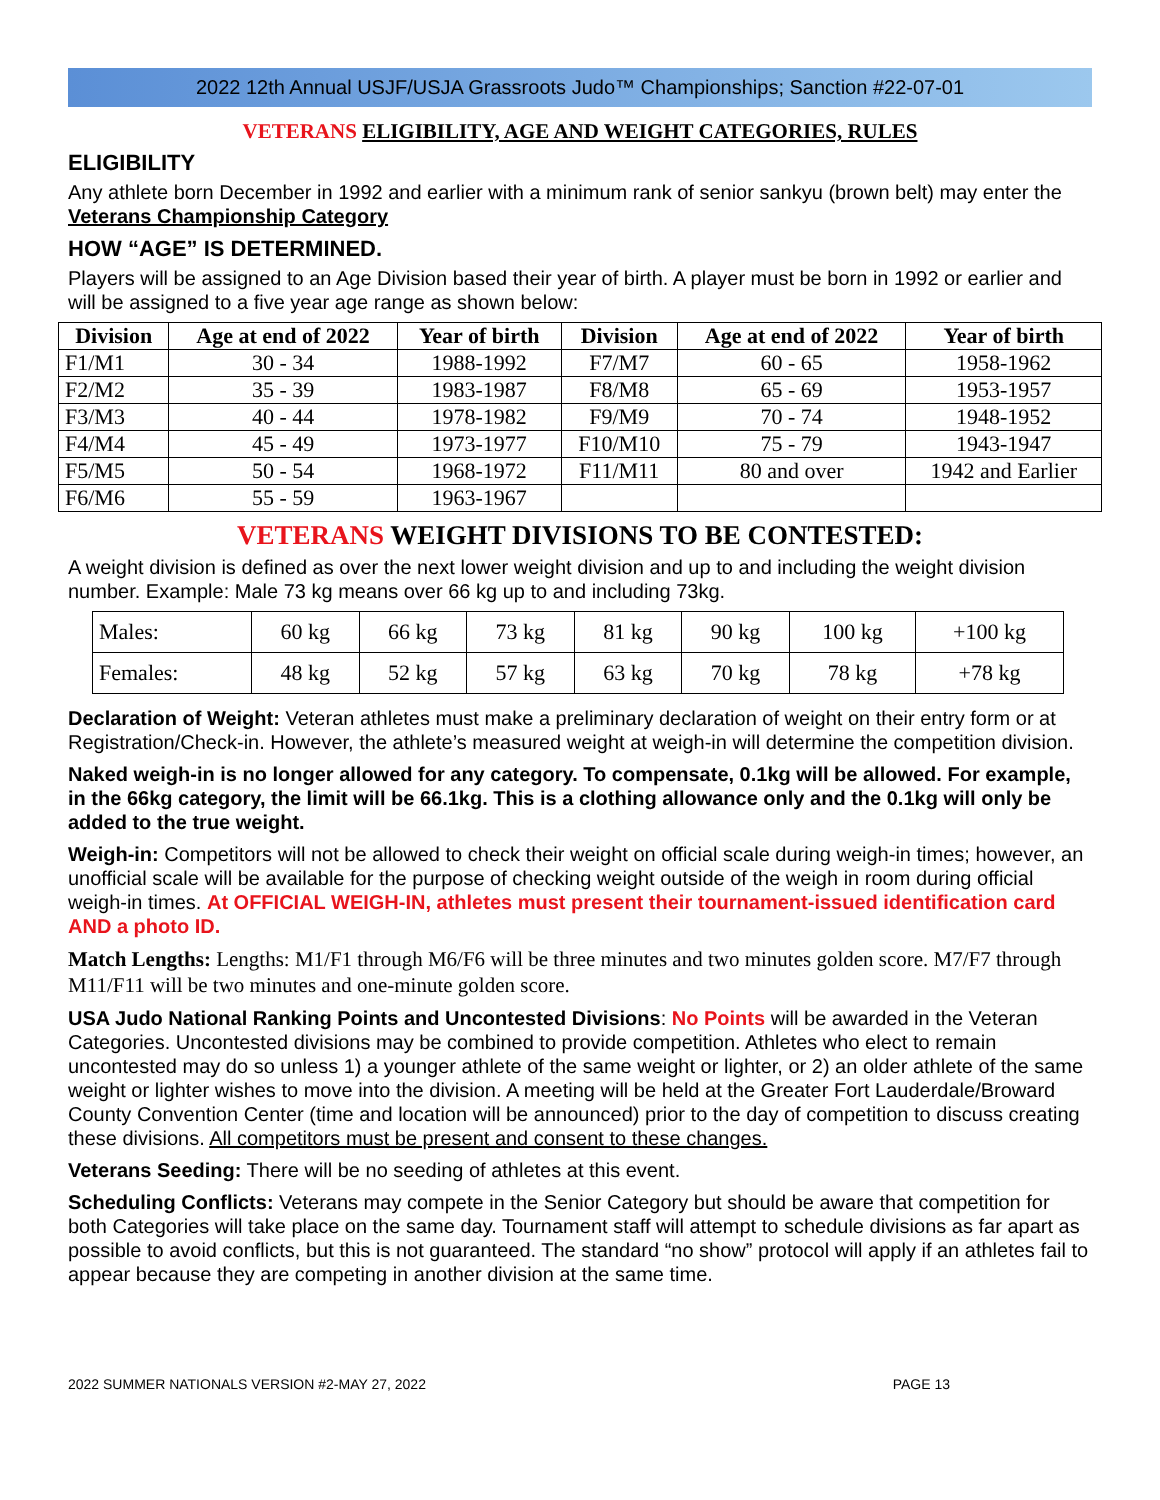2022 12th Annual USJF/USJA Grassroots Judo™ Championships; Sanction #22-07-01
VETERANS ELIGIBILITY, AGE AND WEIGHT CATEGORIES, RULES
ELIGIBILITY
Any athlete born December in 1992 and earlier with a minimum rank of senior sankyu (brown belt) may enter the Veterans Championship Category
HOW “AGE” IS DETERMINED.
Players will be assigned to an Age Division based their year of birth. A player must be born in 1992 or earlier and will be assigned to a five year age range as shown below:
| Division | Age at end of 2022 | Year of birth | Division | Age at end of 2022 | Year of birth |
| --- | --- | --- | --- | --- | --- |
| F1/M1 | 30 - 34 | 1988-1992 | F7/M7 | 60 - 65 | 1958-1962 |
| F2/M2 | 35 - 39 | 1983-1987 | F8/M8 | 65 - 69 | 1953-1957 |
| F3/M3 | 40 - 44 | 1978-1982 | F9/M9 | 70 - 74 | 1948-1952 |
| F4/M4 | 45 - 49 | 1973-1977 | F10/M10 | 75 - 79 | 1943-1947 |
| F5/M5 | 50 - 54 | 1968-1972 | F11/M11 | 80 and over | 1942 and Earlier |
| F6/M6 | 55 - 59 | 1963-1967 | | | |
VETERANS WEIGHT DIVISIONS TO BE CONTESTED:
A weight division is defined as over the next lower weight division and up to and including the weight division number. Example: Male 73 kg means over 66 kg up to and including 73kg.
| Males: | 60 kg | 66 kg | 73 kg | 81 kg | 90 kg | 100 kg | +100 kg |
| Females: | 48 kg | 52 kg | 57 kg | 63 kg | 70 kg | 78 kg | +78 kg |
Declaration of Weight: Veteran athletes must make a preliminary declaration of weight on their entry form or at Registration/Check-in. However, the athlete’s measured weight at weigh-in will determine the competition division.
Naked weigh-in is no longer allowed for any category. To compensate, 0.1kg will be allowed. For example, in the 66kg category, the limit will be 66.1kg. This is a clothing allowance only and the 0.1kg will only be added to the true weight.
Weigh-in: Competitors will not be allowed to check their weight on official scale during weigh-in times; however, an unofficial scale will be available for the purpose of checking weight outside of the weigh in room during official weigh-in times. At OFFICIAL WEIGH-IN, athletes must present their tournament-issued identification card AND a photo ID.
Match Lengths: Lengths: M1/F1 through M6/F6 will be three minutes and two minutes golden score. M7/F7 through M11/F11 will be two minutes and one-minute golden score.
USA Judo National Ranking Points and Uncontested Divisions: No Points will be awarded in the Veteran Categories. Uncontested divisions may be combined to provide competition. Athletes who elect to remain uncontested may do so unless 1) a younger athlete of the same weight or lighter, or 2) an older athlete of the same weight or lighter wishes to move into the division. A meeting will be held at the Greater Fort Lauderdale/Broward County Convention Center (time and location will be announced) prior to the day of competition to discuss creating these divisions. All competitors must be present and consent to these changes.
Veterans Seeding: There will be no seeding of athletes at this event.
Scheduling Conflicts: Veterans may compete in the Senior Category but should be aware that competition for both Categories will take place on the same day. Tournament staff will attempt to schedule divisions as far apart as possible to avoid conflicts, but this is not guaranteed. The standard “no show” protocol will apply if an athletes fail to appear because they are competing in another division at the same time.
2022 SUMMER NATIONALS VERSION #2-MAY 27, 2022 PAGE 13